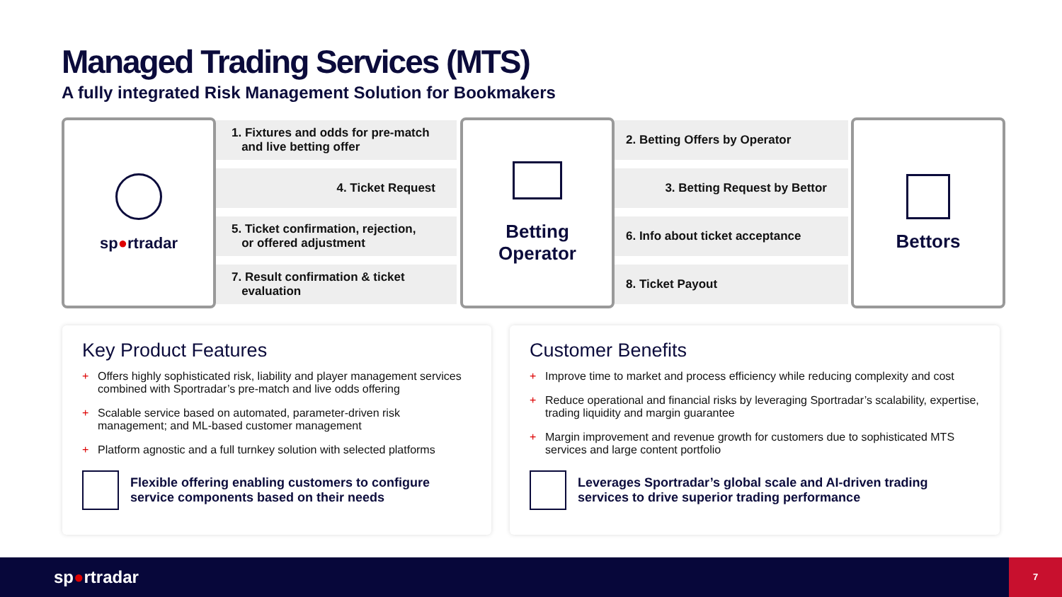Managed Trading Services (MTS)
A fully integrated Risk Management Solution for Bookmakers
sp●rtradar
1. Fixtures and odds for pre-match
and live betting offer
4. Ticket Request
5. Ticket confirmation, rejection,
or offered adjustment
7. Result confirmation & ticket
evaluation
Betting
Operator
2. Betting Offers by Operator
3. Betting Request by Bettor
6. Info about ticket acceptance
8. Ticket Payout
Bettors
Key Product Features
+ Offers highly sophisticated risk, liability and player management services combined with Sportradar’s pre-match and live odds offering
+ Scalable service based on automated, parameter-driven risk management; and ML-based customer management
+ Platform agnostic and a full turnkey solution with selected platforms
Flexible offering enabling customers to configure service components based on their needs
Customer Benefits
+ Improve time to market and process efficiency while reducing complexity and cost
+ Reduce operational and financial risks by leveraging Sportradar’s scalability, expertise, trading liquidity and margin guarantee
+ Margin improvement and revenue growth for customers due to sophisticated MTS services and large content portfolio
Leverages Sportradar’s global scale and AI-driven trading services to drive superior trading performance
sp●rtradar
7